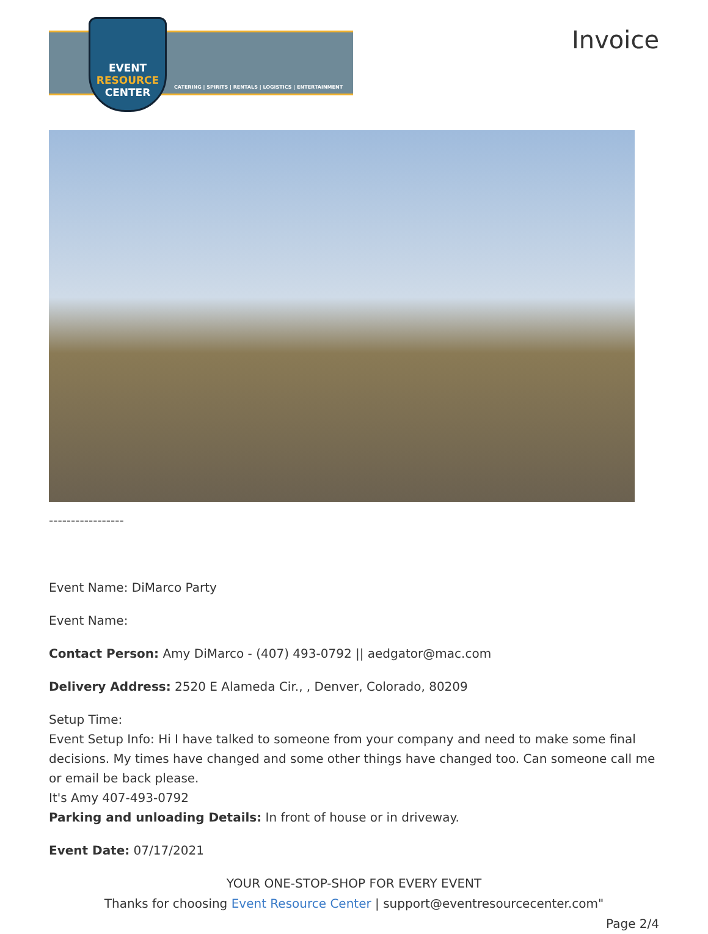EVENT
RESOURCE
CENTER
CATERING | SPIRITS | RENTALS | LOGISTICS | ENTERTAINMENT
Invoice
-----------------
Event Name: DiMarco Party
Event Name:
Contact Person: Amy DiMarco - (407) 493-0792 || aedgator@mac.com
Delivery Address: 2520 E Alameda Cir., , Denver, Colorado, 80209
Setup Time:
Event Setup Info: Hi I have talked to someone from your company and need to make some final decisions. My times have changed and some other things have changed too. Can someone call me or email be back please.
It's Amy 407-493-0792
Parking and unloading Details: In front of house or in driveway.
Event Date: 07/17/2021
YOUR ONE-STOP-SHOP FOR EVERY EVENT
Thanks for choosing Event Resource Center | support@eventresourcecenter.com"
Page 2/4